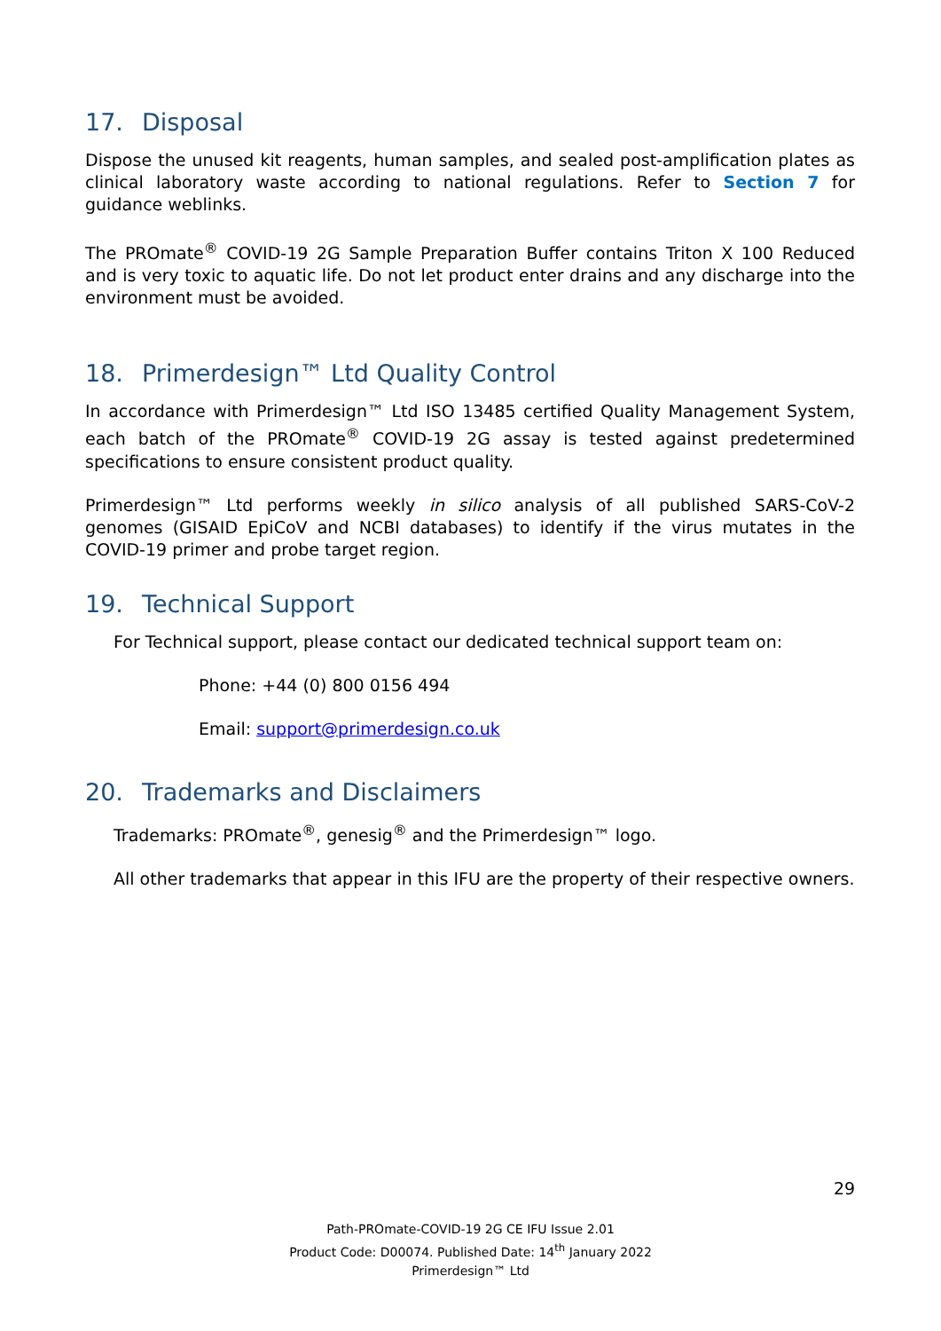17. Disposal
Dispose the unused kit reagents, human samples, and sealed post-amplification plates as clinical laboratory waste according to national regulations. Refer to Section 7 for guidance weblinks.
The PROmate<sup>®</sup> COVID-19 2G Sample Preparation Buffer contains Triton X 100 Reduced and is very toxic to aquatic life. Do not let product enter drains and any discharge into the environment must be avoided.
18. Primerdesign™ Ltd Quality Control
In accordance with Primerdesign™ Ltd ISO 13485 certified Quality Management System, each batch of the PROmate<sup>®</sup> COVID-19 2G assay is tested against predetermined specifications to ensure consistent product quality.
Primerdesign™ Ltd performs weekly in silico analysis of all published SARS-CoV-2 genomes (GISAID EpiCoV and NCBI databases) to identify if the virus mutates in the COVID-19 primer and probe target region.
19. Technical Support
For Technical support, please contact our dedicated technical support team on:
Phone: +44 (0) 800 0156 494
Email: support@primerdesign.co.uk
20. Trademarks and Disclaimers
Trademarks: PROmate<sup>®</sup>, genesig<sup>®</sup> and the Primerdesign™ logo.
All other trademarks that appear in this IFU are the property of their respective owners.
29
Path-PROmate-COVID-19 2G CE IFU Issue 2.01
Product Code: D00074. Published Date: 14<sup>th</sup> January 2022
Primerdesign™ Ltd